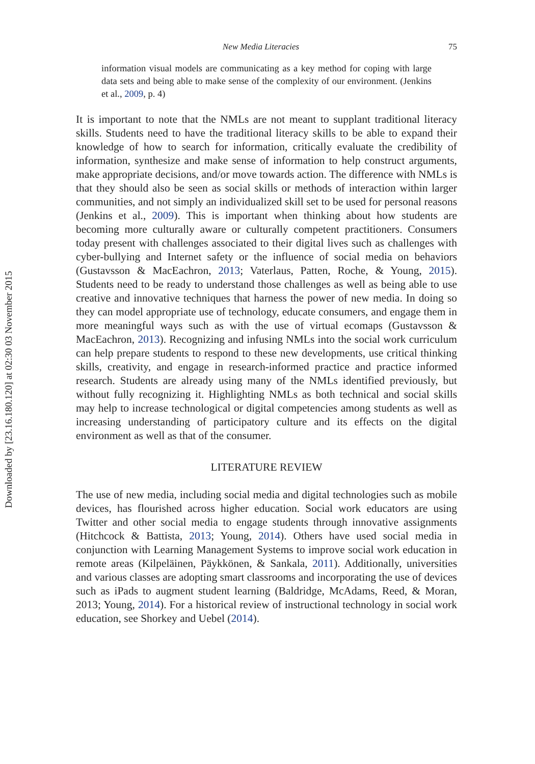Downloaded by [23.16.180.120] at 02:30 03 November 2015
New Media Literacies 75
information visual models are communicating as a key method for coping with large data sets and being able to make sense of the complexity of our environment. (Jenkins et al., 2009, p. 4)
It is important to note that the NMLs are not meant to supplant traditional literacy skills. Students need to have the traditional literacy skills to be able to expand their knowledge of how to search for information, critically evaluate the credibility of information, synthesize and make sense of information to help construct arguments, make appropriate decisions, and/or move towards action. The difference with NMLs is that they should also be seen as social skills or methods of interaction within larger communities, and not simply an individualized skill set to be used for personal reasons (Jenkins et al., 2009). This is important when thinking about how students are becoming more culturally aware or culturally competent practitioners. Consumers today present with challenges associated to their digital lives such as challenges with cyber-bullying and Internet safety or the influence of social media on behaviors (Gustavsson & MacEachron, 2013; Vaterlaus, Patten, Roche, & Young, 2015). Students need to be ready to understand those challenges as well as being able to use creative and innovative techniques that harness the power of new media. In doing so they can model appropriate use of technology, educate consumers, and engage them in more meaningful ways such as with the use of virtual ecomaps (Gustavsson & MacEachron, 2013). Recognizing and infusing NMLs into the social work curriculum can help prepare students to respond to these new developments, use critical thinking skills, creativity, and engage in research-informed practice and practice informed research. Students are already using many of the NMLs identified previously, but without fully recognizing it. Highlighting NMLs as both technical and social skills may help to increase technological or digital competencies among students as well as increasing understanding of participatory culture and its effects on the digital environment as well as that of the consumer.
LITERATURE REVIEW
The use of new media, including social media and digital technologies such as mobile devices, has flourished across higher education. Social work educators are using Twitter and other social media to engage students through innovative assignments (Hitchcock & Battista, 2013; Young, 2014). Others have used social media in conjunction with Learning Management Systems to improve social work education in remote areas (Kilpeläinen, Päykkönen, & Sankala, 2011). Additionally, universities and various classes are adopting smart classrooms and incorporating the use of devices such as iPads to augment student learning (Baldridge, McAdams, Reed, & Moran, 2013; Young, 2014). For a historical review of instructional technology in social work education, see Shorkey and Uebel (2014).